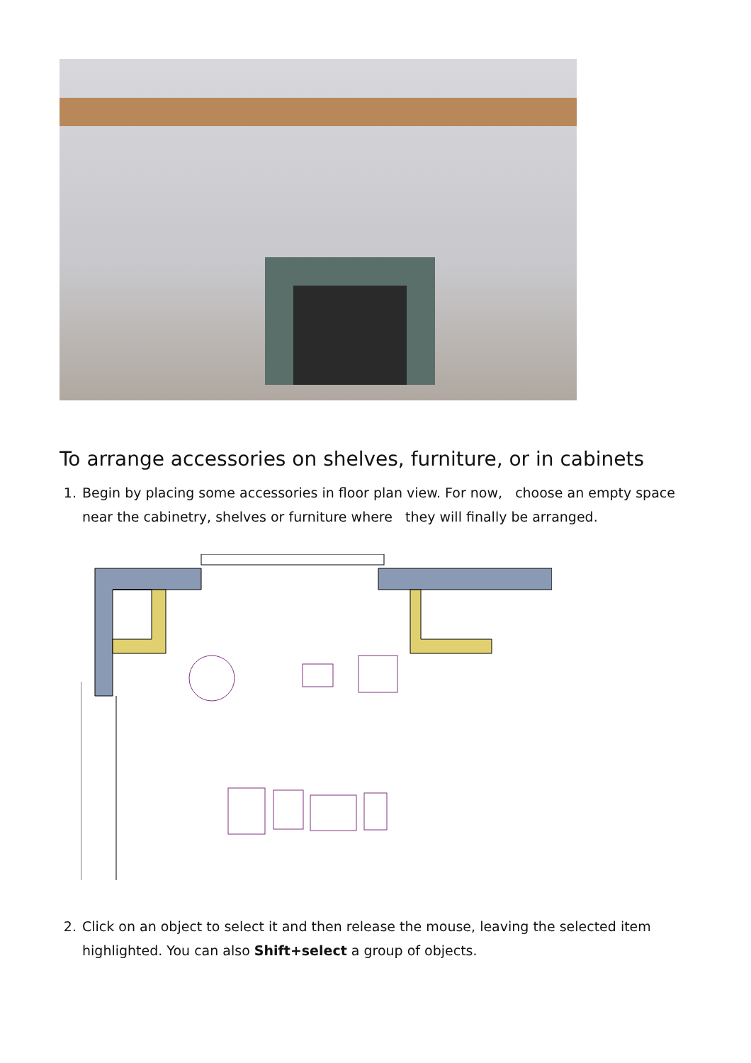To arrange accessories on shelves, furniture, or in cabinets
1. Begin by placing some accessories in floor plan view. For now, choose an empty space near the cabinetry, shelves or furniture where they will finally be arranged.
2. Click on an object to select it and then release the mouse, leaving the selected item highlighted. You can also Shift+select a group of objects.